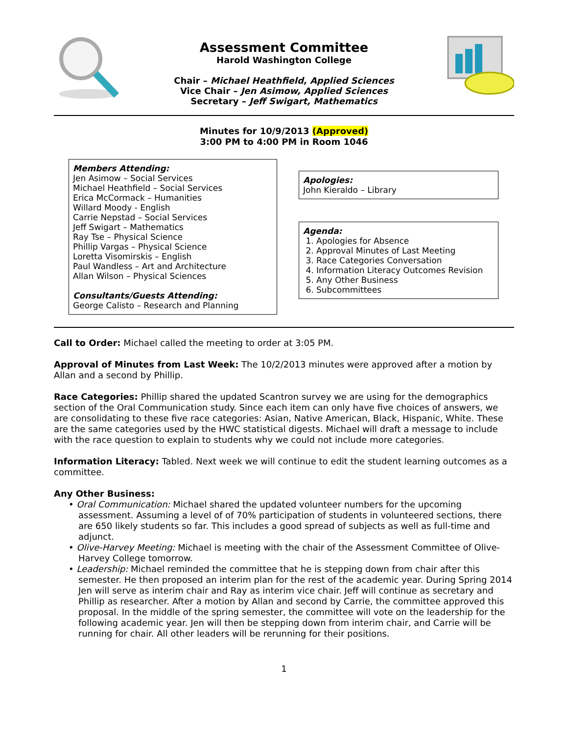Assessment Committee
Harold Washington College
Chair – Michael Heathfield, Applied Sciences
Vice Chair – Jen Asimow, Applied Sciences
Secretary – Jeff Swigart, Mathematics
Minutes for 10/9/2013 (Approved)
3:00 PM to 4:00 PM in Room 1046
Members Attending:
Jen Asimow – Social Services
Michael Heathfield – Social Services
Erica McCormack – Humanities
Willard Moody - English
Carrie Nepstad – Social Services
Jeff Swigart – Mathematics
Ray Tse – Physical Science
Phillip Vargas – Physical Science
Loretta Visomirskis – English
Paul Wandless – Art and Architecture
Allan Wilson – Physical Sciences
Consultants/Guests Attending:
George Calisto – Research and Planning
Apologies:
John Kieraldo – Library
Agenda:
1. Apologies for Absence
2. Approval Minutes of Last Meeting
3. Race Categories Conversation
4. Information Literacy Outcomes Revision
5. Any Other Business
6. Subcommittees
Call to Order: Michael called the meeting to order at 3:05 PM.
Approval of Minutes from Last Week: The 10/2/2013 minutes were approved after a motion by Allan and a second by Phillip.
Race Categories: Phillip shared the updated Scantron survey we are using for the demographics section of the Oral Communication study. Since each item can only have five choices of answers, we are consolidating to these five race categories: Asian, Native American, Black, Hispanic, White. These are the same categories used by the HWC statistical digests. Michael will draft a message to include with the race question to explain to students why we could not include more categories.
Information Literacy: Tabled. Next week we will continue to edit the student learning outcomes as a committee.
Any Other Business:
• Oral Communication: Michael shared the updated volunteer numbers for the upcoming assessment. Assuming a level of of 70% participation of students in volunteered sections, there are 650 likely students so far. This includes a good spread of subjects as well as full-time and adjunct.
• Olive-Harvey Meeting: Michael is meeting with the chair of the Assessment Committee of Olive-Harvey College tomorrow.
• Leadership: Michael reminded the committee that he is stepping down from chair after this semester. He then proposed an interim plan for the rest of the academic year. During Spring 2014 Jen will serve as interim chair and Ray as interim vice chair. Jeff will continue as secretary and Phillip as researcher. After a motion by Allan and second by Carrie, the committee approved this proposal. In the middle of the spring semester, the committee will vote on the leadership for the following academic year. Jen will then be stepping down from interim chair, and Carrie will be running for chair. All other leaders will be rerunning for their positions.
1